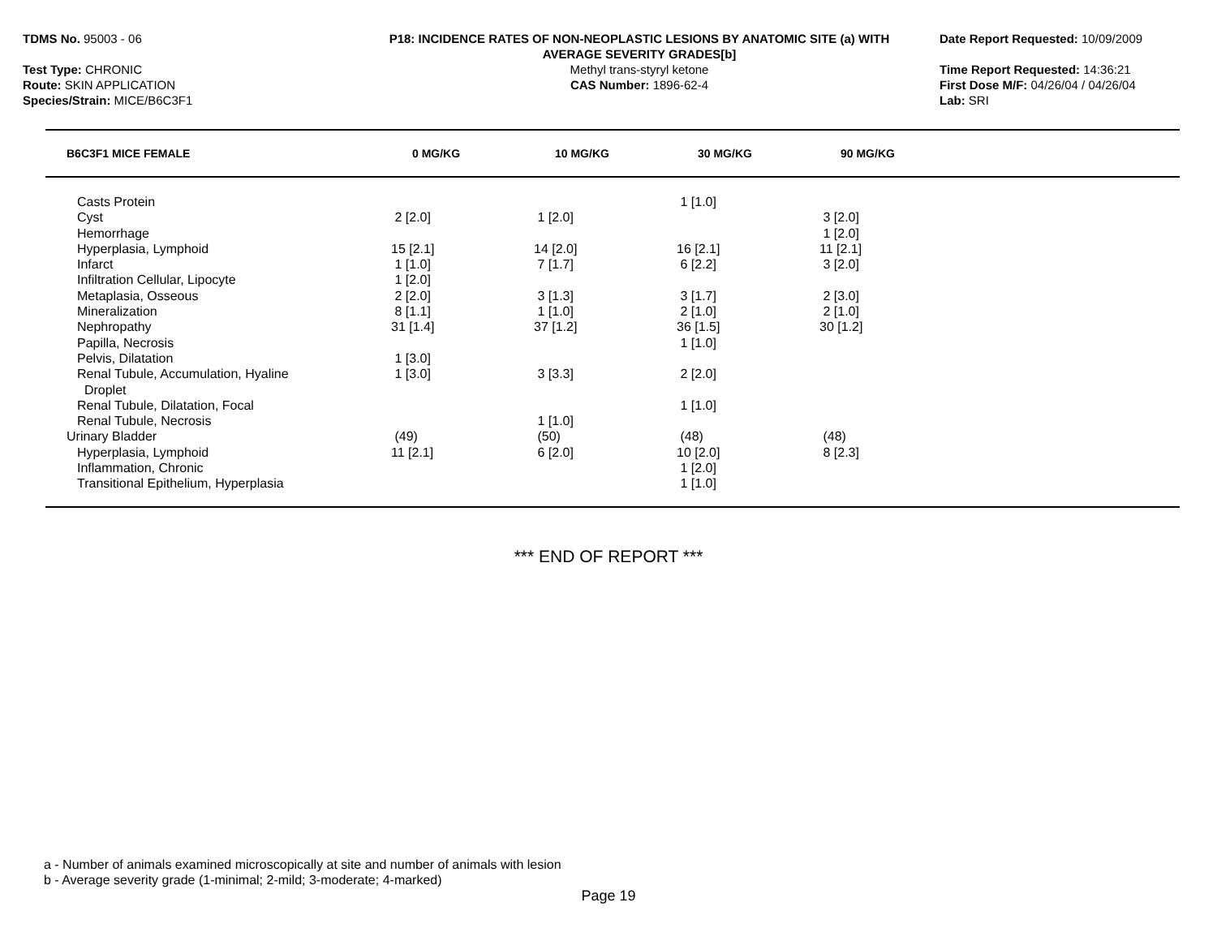TDMS No. 95003 - 06
Test Type: CHRONIC
Route: SKIN APPLICATION
Species/Strain: MICE/B6C3F1
P18: INCIDENCE RATES OF NON-NEOPLASTIC LESIONS BY ANATOMIC SITE (a) WITH
AVERAGE SEVERITY GRADES[b]
Methyl trans-styryl ketone
CAS Number: 1896-62-4
Date Report Requested: 10/09/2009
Time Report Requested: 14:36:21
First Dose M/F: 04/26/04 / 04/26/04
Lab: SRI
| B6C3F1 MICE FEMALE | 0 MG/KG | 10 MG/KG | 30 MG/KG | 90 MG/KG |
| --- | --- | --- | --- | --- |
| Casts Protein | | | 1 [1.0] | |
| Cyst | 2 [2.0] | 1 [2.0] | | 3 [2.0] |
| Hemorrhage | | | | 1 [2.0] |
| Hyperplasia, Lymphoid | 15 [2.1] | 14 [2.0] | 16 [2.1] | 11 [2.1] |
| Infarct | 1 [1.0] | 7 [1.7] | 6 [2.2] | 3 [2.0] |
| Infiltration Cellular, Lipocyte | 1 [2.0] | | | |
| Metaplasia, Osseous | 2 [2.0] | 3 [1.3] | 3 [1.7] | 2 [3.0] |
| Mineralization | 8 [1.1] | 1 [1.0] | 2 [1.0] | 2 [1.0] |
| Nephropathy | 31 [1.4] | 37 [1.2] | 36 [1.5] | 30 [1.2] |
| Papilla, Necrosis | | | 1 [1.0] | |
| Pelvis, Dilatation | 1 [3.0] | | | |
| Renal Tubule, Accumulation, Hyaline Droplet | 1 [3.0] | 3 [3.3] | 2 [2.0] | |
| Renal Tubule, Dilatation, Focal | | | 1 [1.0] | |
| Renal Tubule, Necrosis | | 1 [1.0] | | |
| Urinary Bladder | (49) | (50) | (48) | (48) |
| Hyperplasia, Lymphoid | 11 [2.1] | 6 [2.0] | 10 [2.0] | 8 [2.3] |
| Inflammation, Chronic | | | 1 [2.0] | |
| Transitional Epithelium, Hyperplasia | | | 1 [1.0] | |
*** END OF REPORT ***
a - Number of animals examined microscopically at site and number of animals with lesion
b - Average severity grade (1-minimal; 2-mild; 3-moderate; 4-marked)
Page 19